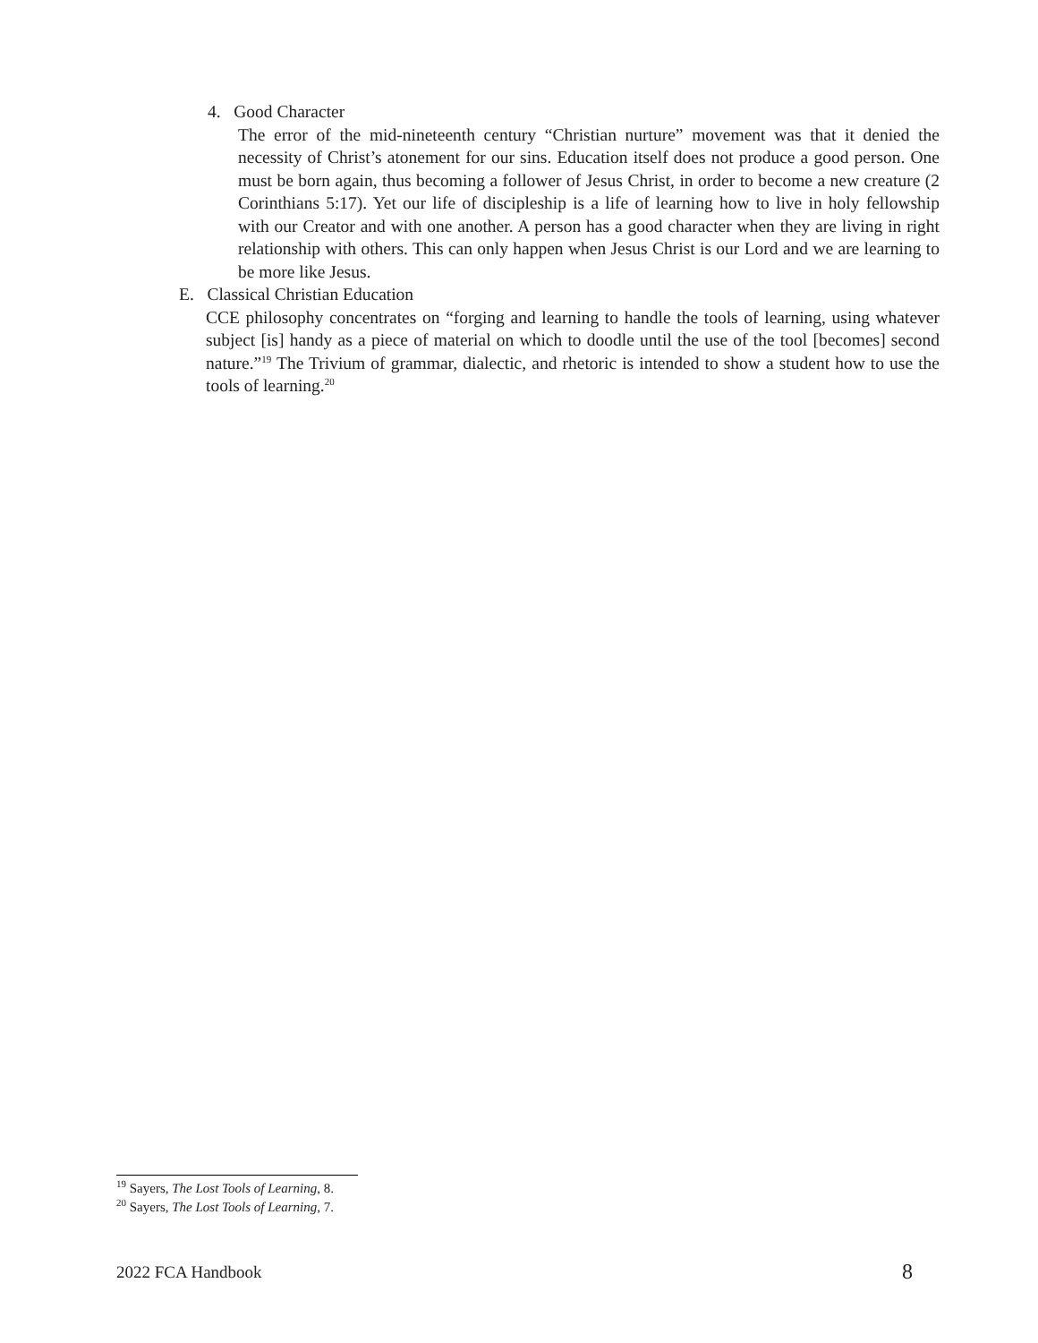4. Good Character
The error of the mid-nineteenth century “Christian nurture” movement was that it denied the necessity of Christ’s atonement for our sins. Education itself does not produce a good person. One must be born again, thus becoming a follower of Jesus Christ, in order to become a new creature (2 Corinthians 5:17). Yet our life of discipleship is a life of learning how to live in holy fellowship with our Creator and with one another. A person has a good character when they are living in right relationship with others. This can only happen when Jesus Christ is our Lord and we are learning to be more like Jesus.
E. Classical Christian Education
CCE philosophy concentrates on “forging and learning to handle the tools of learning, using whatever subject [is] handy as a piece of material on which to doodle until the use of the tool [becomes] second nature.”<sup>19</sup> The Trivium of grammar, dialectic, and rhetoric is intended to show a student how to use the tools of learning.<sup>20</sup>
<sup>19</sup> Sayers, The Lost Tools of Learning, 8.
<sup>20</sup> Sayers, The Lost Tools of Learning, 7.
2022 FCA Handbook 8